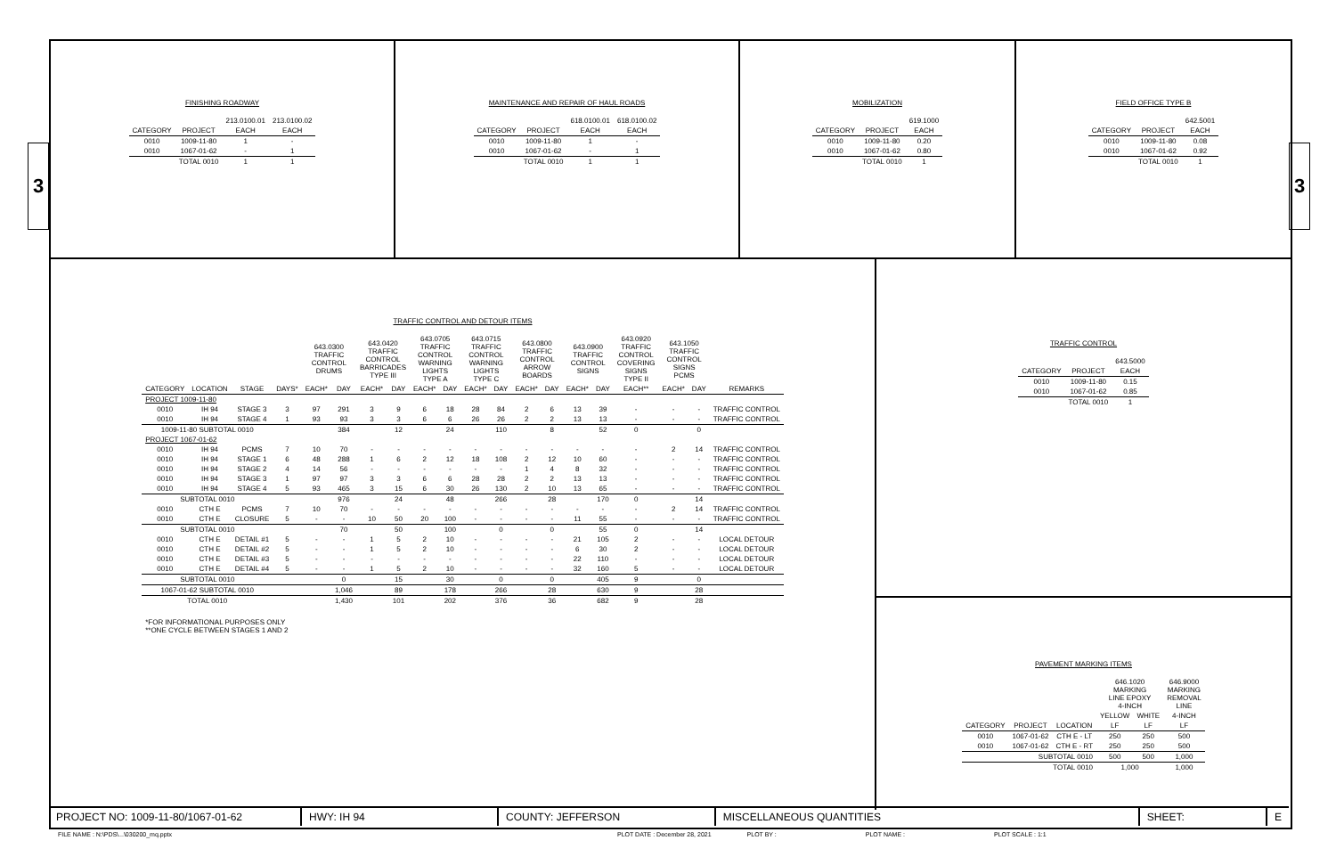3 3
FINISHING ROADWAY
| | | 213.0100.01 | 213.0100.02 |
| --- | --- | --- | --- |
| CATEGORY | PROJECT | EACH | EACH |
| 0010 | 1009-11-80 | 1 | - |
| 0010 | 1067-01-62 | - | 1 |
| | TOTAL 0010 | 1 | 1 |
MAINTENANCE AND REPAIR OF HAUL ROADS
| | | 618.0100.01 | 618.0100.02 |
| --- | --- | --- | --- |
| CATEGORY | PROJECT | EACH | EACH |
| 0010 | 1009-11-80 | 1 | - |
| 0010 | 1067-01-62 | - | 1 |
| | TOTAL 0010 | 1 | 1 |
MOBILIZATION
| | | 619.1000 |
| --- | --- | --- |
| CATEGORY | PROJECT | EACH |
| 0010 | 1009-11-80 | 0.20 |
| 0010 | 1067-01-62 | 0.80 |
| | TOTAL 0010 | 1 |
FIELD OFFICE TYPE B
| | | 642.5001 |
| --- | --- | --- |
| CATEGORY | PROJECT | EACH |
| 0010 | 1009-11-80 | 0.08 |
| 0010 | 1067-01-62 | 0.92 |
| | TOTAL 0010 | 1 |
TRAFFIC CONTROL AND DETOUR ITEMS
| | | | | 643.0300 TRAFFIC CONTROL DRUMS | | 643.0420 TRAFFIC CONTROL BARRICADES TYPE III | | 643.0705 TRAFFIC CONTROL WARNING LIGHTS TYPE A | | 643.0715 TRAFFIC CONTROL WARNING LIGHTS TYPE C | | 643.0800 TRAFFIC CONTROL ARROW BOARDS | | 643.0900 TRAFFIC CONTROL SIGNS | | 643.0920 TRAFFIC CONTROL COVERING SIGNS TYPE II | 643.1050 TRAFFIC CONTROL SIGNS PCMS | | |
| --- | --- | --- | --- | --- | --- | --- | --- | --- | --- | --- | --- | --- | --- | --- | --- | --- | --- | --- | --- |
| CATEGORY | LOCATION | STAGE | DAYS* | EACH* | DAY | EACH* | DAY | EACH* | DAY | EACH* | DAY | EACH* | DAY | EACH* | DAY | EACH** | EACH* | DAY | REMARKS |
| PROJECT 1009-11-80 | | | | | | | | | | | | | | | | | | | |
| 0010 | IH 94 | STAGE 3 | 3 | 97 | 291 | 3 | 9 | 6 | 18 | 28 | 84 | 2 | 6 | 13 | 39 | - | - | - | TRAFFIC CONTROL |
| 0010 | IH 94 | STAGE 4 | 1 | 93 | 93 | 3 | 3 | 6 | 6 | 26 | 26 | 2 | 2 | 13 | 13 | - | - | - | TRAFFIC CONTROL |
| 1009-11-80 SUBTOTAL 0010 | | | | | 384 | | 12 | | 24 | | 110 | | 8 | | 52 | 0 | | 0 | |
| PROJECT 1067-01-62 | | | | | | | | | | | | | | | | | | | |
| 0010 | IH 94 | PCMS | 7 | 10 | 70 | - | - | - | - | - | - | - | - | - | - | - | 2 | 14 | TRAFFIC CONTROL |
| 0010 | IH 94 | STAGE 1 | 6 | 48 | 288 | 1 | 6 | 2 | 12 | 18 | 108 | 2 | 12 | 10 | 60 | - | - | - | TRAFFIC CONTROL |
| 0010 | IH 94 | STAGE 2 | 4 | 14 | 56 | - | - | - | - | - | - | 1 | 4 | 8 | 32 | - | - | - | TRAFFIC CONTROL |
| 0010 | IH 94 | STAGE 3 | 1 | 97 | 97 | 3 | 3 | 6 | 6 | 28 | 28 | 2 | 2 | 13 | 13 | - | - | - | TRAFFIC CONTROL |
| 0010 | IH 94 | STAGE 4 | 5 | 93 | 465 | 3 | 15 | 6 | 30 | 26 | 130 | 2 | 10 | 13 | 65 | - | - | - | TRAFFIC CONTROL |
| SUBTOTAL 0010 | | | | | 976 | | 24 | | 48 | | 266 | | 28 | | 170 | 0 | | 14 | |
| 0010 | CTH E | PCMS | 7 | 10 | 70 | - | - | - | - | - | - | - | - | - | - | - | 2 | 14 | TRAFFIC CONTROL |
| 0010 | CTH E | CLOSURE | 5 | - | - | 10 | 50 | 20 | 100 | - | - | - | - | 11 | 55 | - | - | - | TRAFFIC CONTROL |
| SUBTOTAL 0010 | | | | | 70 | | 50 | | 100 | | 0 | | 0 | | 55 | 0 | | 14 | |
| 0010 | CTH E | DETAIL #1 | 5 | - | - | 1 | 5 | 2 | 10 | - | - | - | - | 21 | 105 | 2 | - | - | LOCAL DETOUR |
| 0010 | CTH E | DETAIL #2 | 5 | - | - | 1 | 5 | 2 | 10 | - | - | - | - | 6 | 30 | 2 | - | - | LOCAL DETOUR |
| 0010 | CTH E | DETAIL #3 | 5 | - | - | - | - | - | - | - | - | - | - | 22 | 110 | - | - | - | LOCAL DETOUR |
| 0010 | CTH E | DETAIL #4 | 5 | - | - | 1 | 5 | 2 | 10 | - | - | - | - | 32 | 160 | 5 | - | - | LOCAL DETOUR |
| SUBTOTAL 0010 | | | | | 0 | | 15 | | 30 | | 0 | | 0 | | 405 | 9 | | 0 | |
| 1067-01-62 SUBTOTAL 0010 | | | | | 1,046 | | 89 | | 178 | | 266 | | 28 | | 630 | 9 | | 28 | |
| TOTAL 0010 | | | | | 1,430 | | 101 | | 202 | | 376 | | 36 | | 682 | 9 | | 28 | |
| *FOR INFORMATIONAL PURPOSES ONLY **ONE CYCLE BETWEEN STAGES 1 AND 2 | | | | | | | | | | | | | | | | | | | |
TRAFFIC CONTROL
| | | 643.5000 |
| --- | --- | --- |
| CATEGORY | PROJECT | EACH |
| 0010 | 1009-11-80 | 0.15 |
| 0010 | 1067-01-62 | 0.85 |
| | TOTAL 0010 | 1 |
PAVEMENT MARKING ITEMS
| | | | 646.1020 MARKING LINE EPOXY 4-INCH | | 646.9000 MARKING REMOVAL LINE |
| --- | --- | --- | --- | --- | --- |
| | | | YELLOW | WHITE | 4-INCH |
| CATEGORY | PROJECT | LOCATION | LF | LF | LF |
| 0010 | 1067-01-62 | CTH E - LT | 250 | 250 | 500 |
| 0010 | 1067-01-62 | CTH E - RT | 250 | 250 | 500 |
| SUBTOTAL 0010 | | | 500 | 500 | 1,000 |
| TOTAL 0010 | | | 1,000 | | 1,000 |
PROJECT NO: 1009-11-80/1067-01-62 HWY: IH 94 COUNTY: JEFFERSON MISCELLANEOUS QUANTITIES SHEET: E
FILE NAME : N:\PDS\...\030200_mq.pptx PLOT DATE : December 28, 2021 PLOT BY : PLOT NAME : PLOT SCALE : 1:1